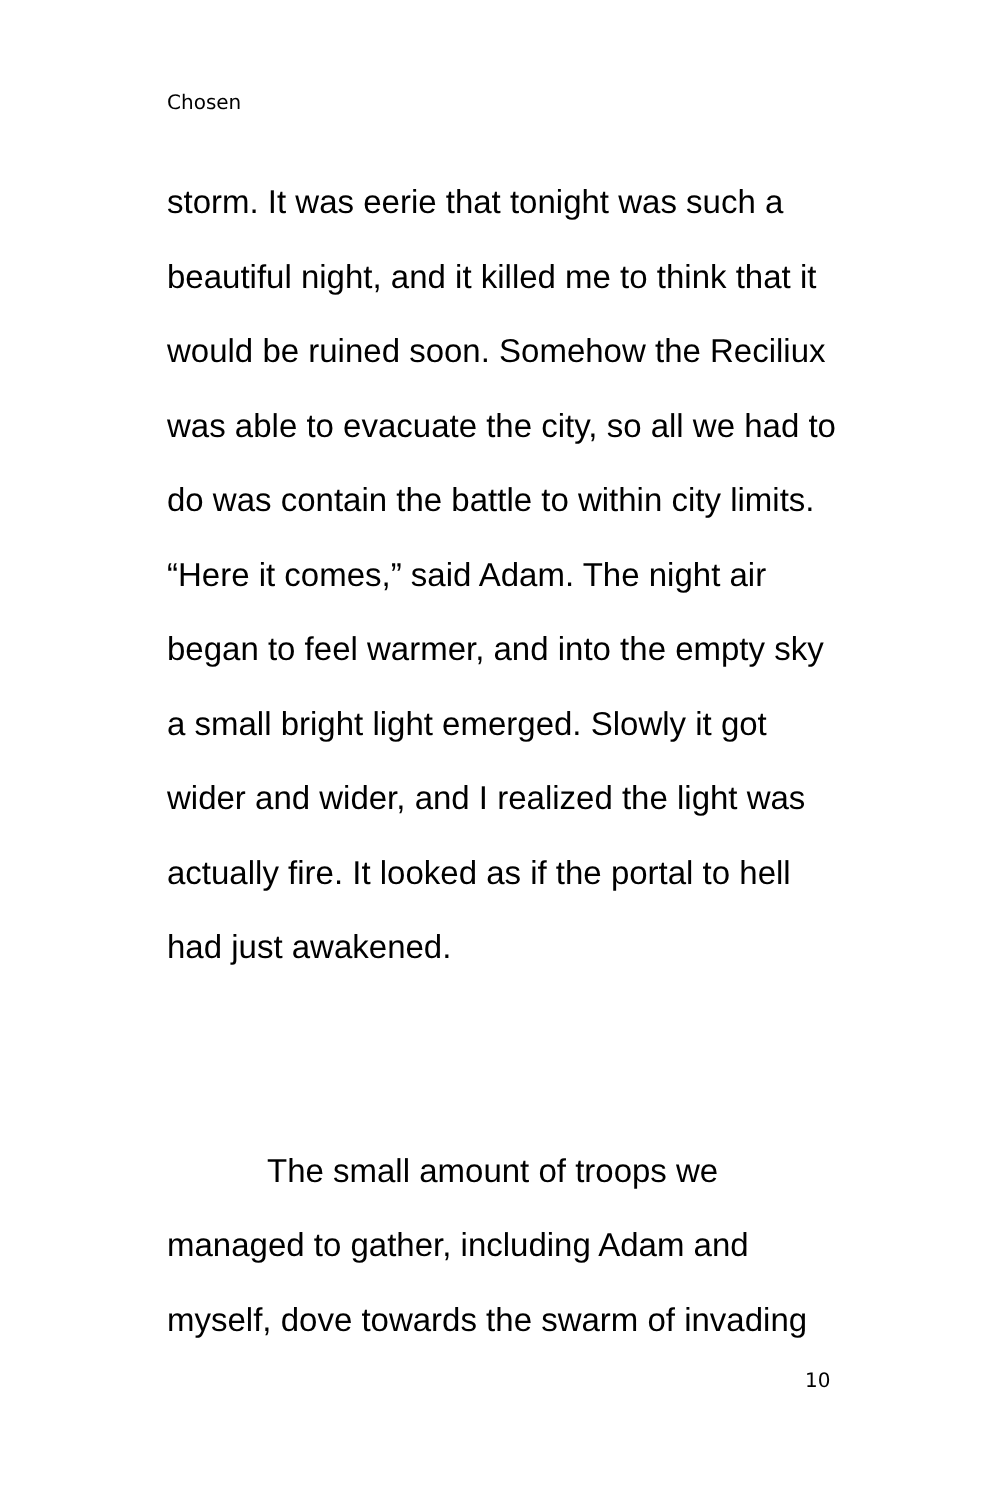Chosen
storm. It was eerie that tonight was such a beautiful night, and it killed me to think that it would be ruined soon. Somehow the Reciliux was able to evacuate the city, so all we had to do was contain the battle to within city limits. “Here it comes,” said Adam. The night air began to feel warmer, and into the empty sky a small bright light emerged. Slowly it got wider and wider, and I realized the light was actually fire. It looked as if the portal to hell had just awakened.
The small amount of troops we managed to gather, including Adam and myself, dove towards the swarm of invading
10